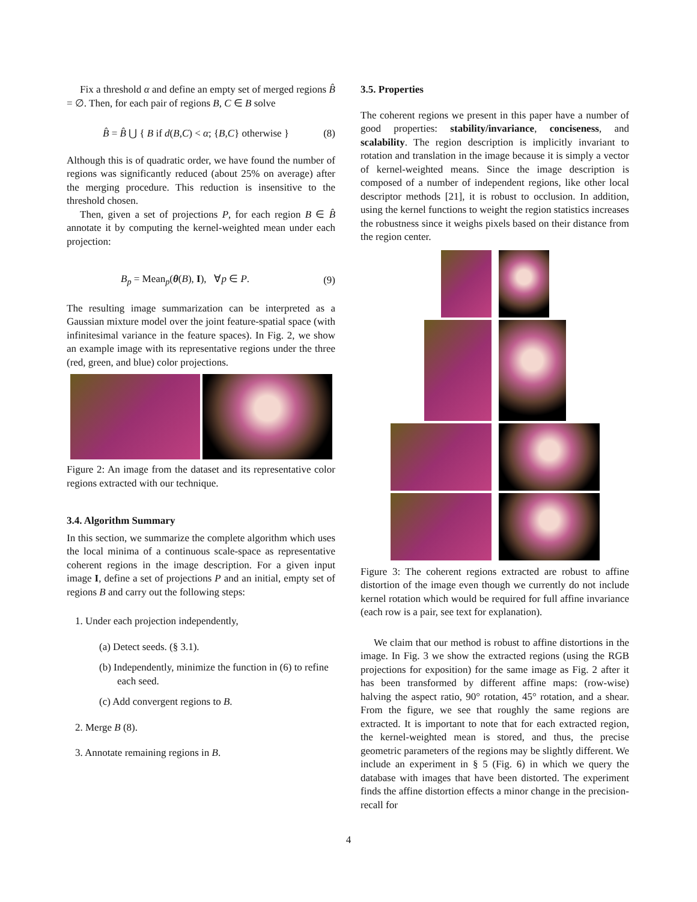Fix a threshold α and define an empty set of merged regions B̂ = ∅. Then, for each pair of regions B, C ∈ B solve
B̂ = B̂ ⋃ { B if d(B,C) < α; {B,C} otherwise } (8)
Although this is of quadratic order, we have found the number of regions was significantly reduced (about 25% on average) after the merging procedure. This reduction is insensitive to the threshold chosen.
Then, given a set of projections P, for each region B ∈ B̂ annotate it by computing the kernel-weighted mean under each projection:
B<sub>p</sub> = Mean<sub>p</sub>(θ(B), I), ∀p ∈ P. (9)
The resulting image summarization can be interpreted as a Gaussian mixture model over the joint feature-spatial space (with infinitesimal variance in the feature spaces). In Fig. 2, we show an example image with its representative regions under the three (red, green, and blue) color projections.
Figure 2: An image from the dataset and its representative color regions extracted with our technique.
3.4. Algorithm Summary
In this section, we summarize the complete algorithm which uses the local minima of a continuous scale-space as representative coherent regions in the image description. For a given input image I, define a set of projections P and an initial, empty set of regions B and carry out the following steps:
1. Under each projection independently,
(a) Detect seeds. (§ 3.1).
(b) Independently, minimize the function in (6) to refine each seed.
(c) Add convergent regions to B.
2. Merge B (8).
3. Annotate remaining regions in B.
3.5. Properties
The coherent regions we present in this paper have a number of good properties: stability/invariance, conciseness, and scalability. The region description is implicitly invariant to rotation and translation in the image because it is simply a vector of kernel-weighted means. Since the image description is composed of a number of independent regions, like other local descriptor methods [21], it is robust to occlusion. In addition, using the kernel functions to weight the region statistics increases the robustness since it weighs pixels based on their distance from the region center.
Figure 3: The coherent regions extracted are robust to affine distortion of the image even though we currently do not include kernel rotation which would be required for full affine invariance (each row is a pair, see text for explanation).
We claim that our method is robust to affine distortions in the image. In Fig. 3 we show the extracted regions (using the RGB projections for exposition) for the same image as Fig. 2 after it has been transformed by different affine maps: (row-wise) halving the aspect ratio, 90° rotation, 45° rotation, and a shear. From the figure, we see that roughly the same regions are extracted. It is important to note that for each extracted region, the kernel-weighted mean is stored, and thus, the precise geometric parameters of the regions may be slightly different. We include an experiment in § 5 (Fig. 6) in which we query the database with images that have been distorted. The experiment finds the affine distortion effects a minor change in the precision-recall for
4